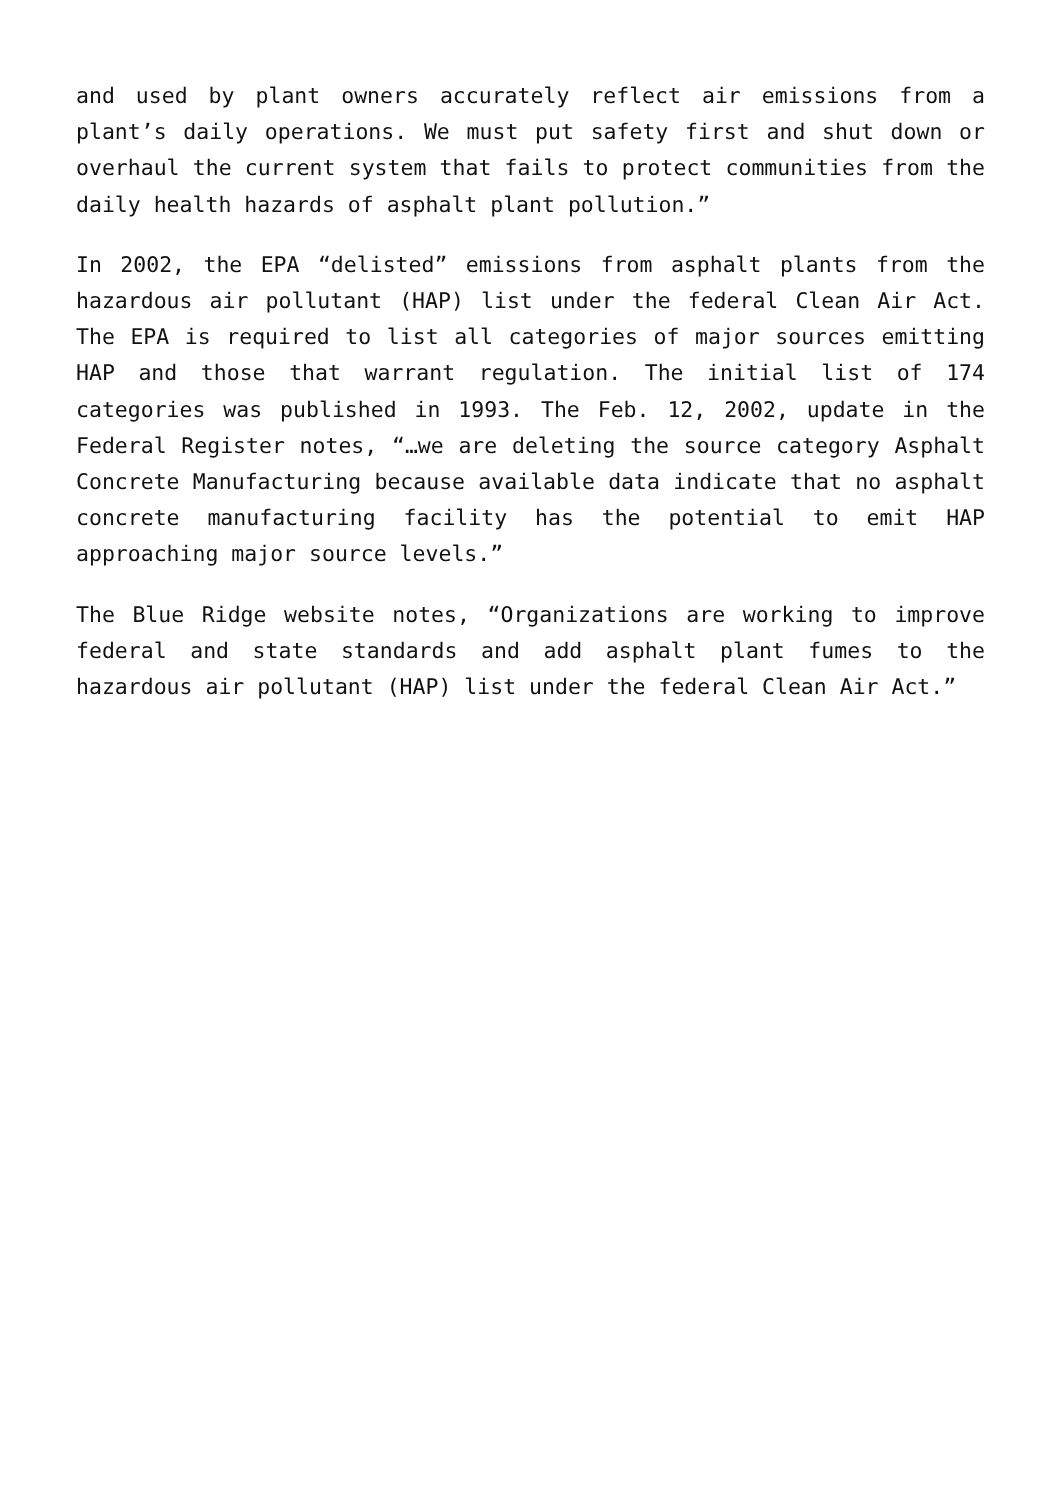and used by plant owners accurately reflect air emissions from a plant’s daily operations. We must put safety first and shut down or overhaul the current system that fails to protect communities from the daily health hazards of asphalt plant pollution.”
In 2002, the EPA “delisted” emissions from asphalt plants from the hazardous air pollutant (HAP) list under the federal Clean Air Act. The EPA is required to list all categories of major sources emitting HAP and those that warrant regulation. The initial list of 174 categories was published in 1993. The Feb. 12, 2002, update in the Federal Register notes, “…we are deleting the source category Asphalt Concrete Manufacturing because available data indicate that no asphalt concrete manufacturing facility has the potential to emit HAP approaching major source levels.”
The Blue Ridge website notes, “Organizations are working to improve federal and state standards and add asphalt plant fumes to the hazardous air pollutant (HAP) list under the federal Clean Air Act.”